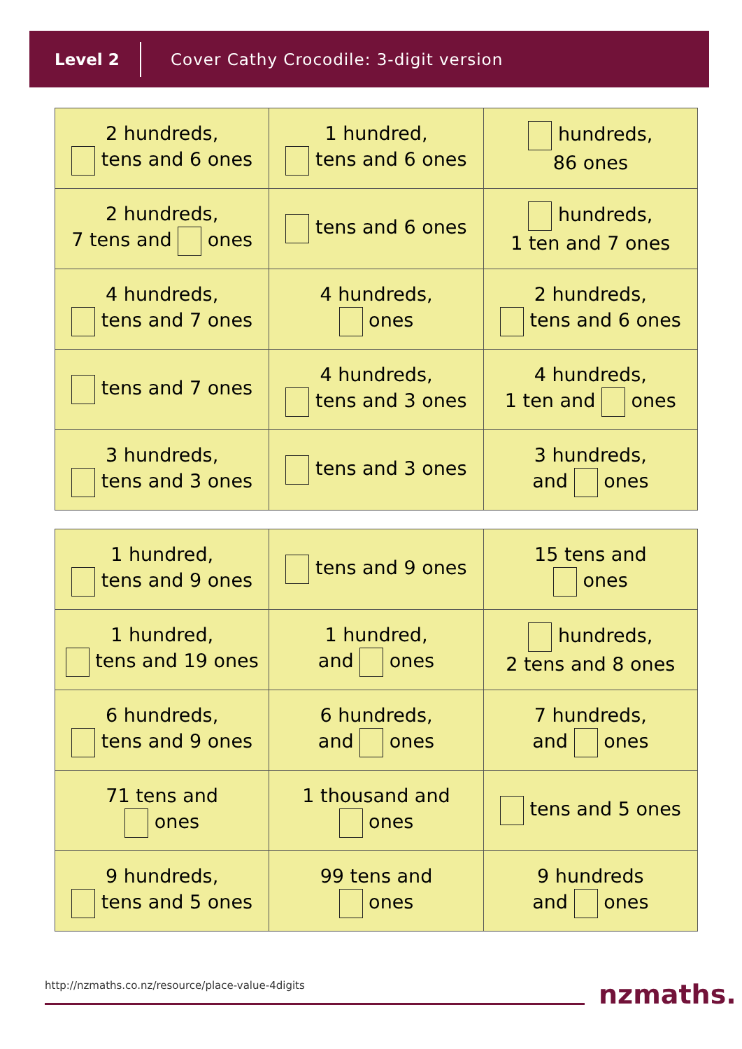Level 2
Cover Cathy Crocodile: 3-digit version
| 2 hundreds, tens and 6 ones | 1 hundred, tens and 6 ones | hundreds, 86 ones |
| 2 hundreds, 7 tens and ones | tens and 6 ones | hundreds, 1 ten and 7 ones |
| 4 hundreds, tens and 7 ones | 4 hundreds, ones | 2 hundreds, tens and 6 ones |
| tens and 7 ones | 4 hundreds, tens and 3 ones | 4 hundreds, 1 ten and ones |
| 3 hundreds, tens and 3 ones | tens and 3 ones | 3 hundreds, and ones |
| 1 hundred, tens and 9 ones | tens and 9 ones | 15 tens and ones |
| 1 hundred, tens and 19 ones | 1 hundred, and ones | hundreds, 2 tens and 8 ones |
| 6 hundreds, tens and 9 ones | 6 hundreds, and ones | 7 hundreds, and ones |
| 71 tens and ones | 1 thousand and ones | tens and 5 ones |
| 9 hundreds, tens and 5 ones | 99 tens and ones | 9 hundreds and ones |
http://nzmaths.co.nz/resource/place-value-4digits
nzmaths.